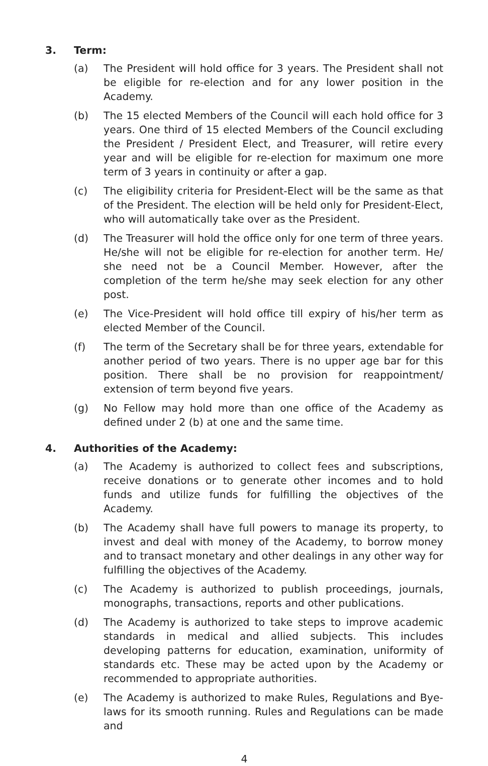3. Term:
(a) The President will hold office for 3 years. The President shall not be eligible for re-election and for any lower position in the Academy.
(b) The 15 elected Members of the Council will each hold office for 3 years. One third of 15 elected Members of the Council excluding the President / President Elect, and Treasurer, will retire every year and will be eligible for re-election for maximum one more term of 3 years in continuity or after a gap.
(c) The eligibility criteria for President-Elect will be the same as that of the President. The election will be held only for President-Elect, who will automatically take over as the President.
(d) The Treasurer will hold the office only for one term of three years. He/she will not be eligible for re-election for another term. He/ she need not be a Council Member. However, after the completion of the term he/she may seek election for any other post.
(e) The Vice-President will hold office till expiry of his/her term as elected Member of the Council.
(f) The term of the Secretary shall be for three years, extendable for another period of two years. There is no upper age bar for this position. There shall be no provision for reappointment/ extension of term beyond five years.
(g) No Fellow may hold more than one office of the Academy as defined under 2 (b) at one and the same time.
4. Authorities of the Academy:
(a) The Academy is authorized to collect fees and subscriptions, receive donations or to generate other incomes and to hold funds and utilize funds for fulfilling the objectives of the Academy.
(b) The Academy shall have full powers to manage its property, to invest and deal with money of the Academy, to borrow money and to transact monetary and other dealings in any other way for fulfilling the objectives of the Academy.
(c) The Academy is authorized to publish proceedings, journals, monographs, transactions, reports and other publications.
(d) The Academy is authorized to take steps to improve academic standards in medical and allied subjects. This includes developing patterns for education, examination, uniformity of standards etc. These may be acted upon by the Academy or recommended to appropriate authorities.
(e) The Academy is authorized to make Rules, Regulations and Bye-laws for its smooth running. Rules and Regulations can be made and
4